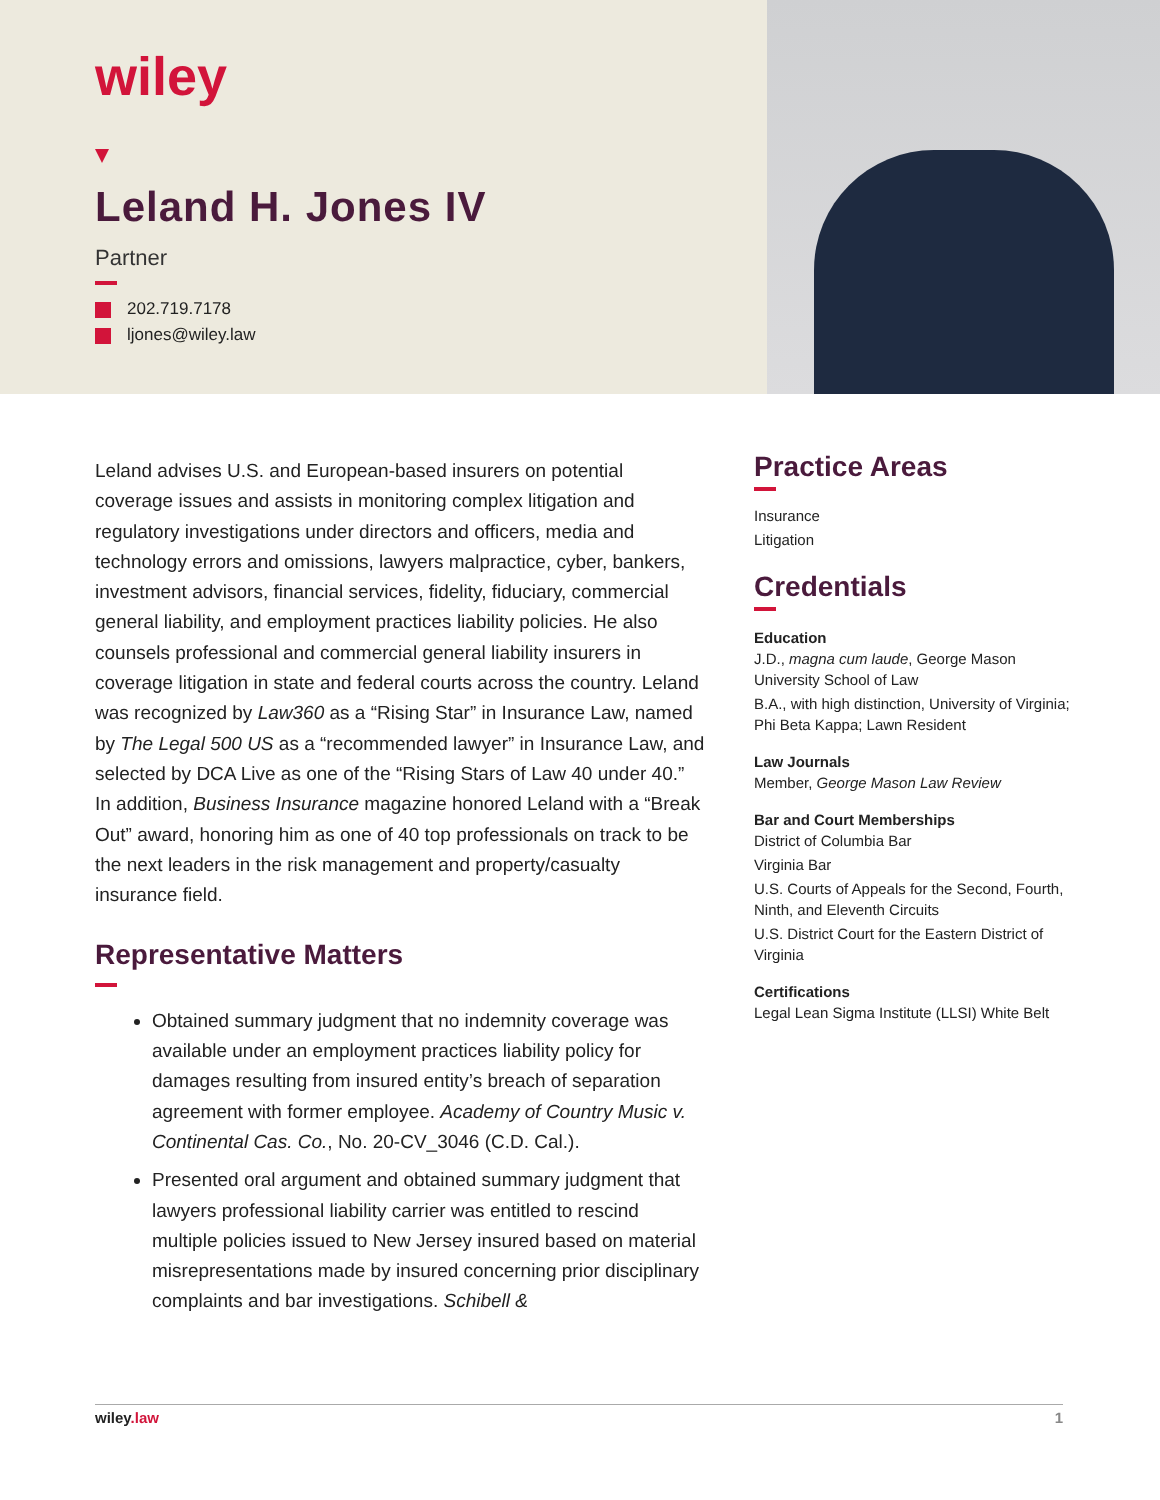wiley
Leland H. Jones IV
Partner
202.719.7178
ljones@wiley.law
Leland advises U.S. and European-based insurers on potential coverage issues and assists in monitoring complex litigation and regulatory investigations under directors and officers, media and technology errors and omissions, lawyers malpractice, cyber, bankers, investment advisors, financial services, fidelity, fiduciary, commercial general liability, and employment practices liability policies. He also counsels professional and commercial general liability insurers in coverage litigation in state and federal courts across the country. Leland was recognized by Law360 as a “Rising Star” in Insurance Law, named by The Legal 500 US as a “recommended lawyer” in Insurance Law, and selected by DCA Live as one of the “Rising Stars of Law 40 under 40.” In addition, Business Insurance magazine honored Leland with a “Break Out” award, honoring him as one of 40 top professionals on track to be the next leaders in the risk management and property/casualty insurance field.
Representative Matters
Obtained summary judgment that no indemnity coverage was available under an employment practices liability policy for damages resulting from insured entity’s breach of separation agreement with former employee. Academy of Country Music v. Continental Cas. Co., No. 20-CV_3046 (C.D. Cal.).
Presented oral argument and obtained summary judgment that lawyers professional liability carrier was entitled to rescind multiple policies issued to New Jersey insured based on material misrepresentations made by insured concerning prior disciplinary complaints and bar investigations. Schibell &
Practice Areas
Insurance
Litigation
Credentials
Education
J.D., magna cum laude, George Mason University School of Law
B.A., with high distinction, University of Virginia; Phi Beta Kappa; Lawn Resident
Law Journals
Member, George Mason Law Review
Bar and Court Memberships
District of Columbia Bar
Virginia Bar
U.S. Courts of Appeals for the Second, Fourth, Ninth, and Eleventh Circuits
U.S. District Court for the Eastern District of Virginia
Certifications
Legal Lean Sigma Institute (LLSI) White Belt
wiley.law 1